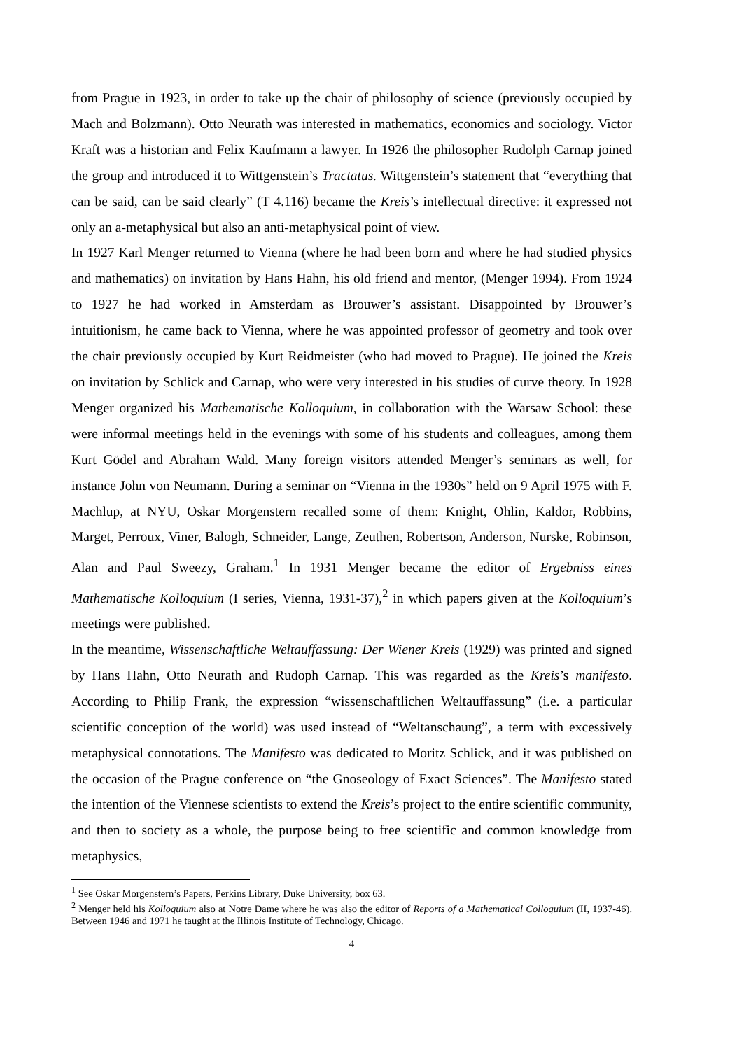from Prague in 1923, in order to take up the chair of philosophy of science (previously occupied by Mach and Bolzmann). Otto Neurath was interested in mathematics, economics and sociology. Victor Kraft was a historian and Felix Kaufmann a lawyer. In 1926 the philosopher Rudolph Carnap joined the group and introduced it to Wittgenstein’s Tractatus. Wittgenstein’s statement that “everything that can be said, can be said clearly” (T 4.116) became the Kreis’s intellectual directive: it expressed not only an a-metaphysical but also an anti-metaphysical point of view.
In 1927 Karl Menger returned to Vienna (where he had been born and where he had studied physics and mathematics) on invitation by Hans Hahn, his old friend and mentor, (Menger 1994). From 1924 to 1927 he had worked in Amsterdam as Brouwer’s assistant. Disappointed by Brouwer’s intuitionism, he came back to Vienna, where he was appointed professor of geometry and took over the chair previously occupied by Kurt Reidmeister (who had moved to Prague). He joined the Kreis on invitation by Schlick and Carnap, who were very interested in his studies of curve theory. In 1928 Menger organized his Mathematische Kolloquium, in collaboration with the Warsaw School: these were informal meetings held in the evenings with some of his students and colleagues, among them Kurt Gödel and Abraham Wald. Many foreign visitors attended Menger’s seminars as well, for instance John von Neumann. During a seminar on “Vienna in the 1930s” held on 9 April 1975 with F. Machlup, at NYU, Oskar Morgenstern recalled some of them: Knight, Ohlin, Kaldor, Robbins, Marget, Perroux, Viner, Balogh, Schneider, Lange, Zeuthen, Robertson, Anderson, Nurske, Robinson, Alan and Paul Sweezy, Graham.<sup>1</sup> In 1931 Menger became the editor of Ergebniss eines Mathematische Kolloquium (I series, Vienna, 1931-37),<sup>2</sup> in which papers given at the Kolloquium’s meetings were published.
In the meantime, Wissenschaftliche Weltauffassung: Der Wiener Kreis (1929) was printed and signed by Hans Hahn, Otto Neurath and Rudoph Carnap. This was regarded as the Kreis’s manifesto. According to Philip Frank, the expression “wissenschaftlichen Weltauffassung” (i.e. a particular scientific conception of the world) was used instead of “Weltanschaung”, a term with excessively metaphysical connotations. The Manifesto was dedicated to Moritz Schlick, and it was published on the occasion of the Prague conference on “the Gnoseology of Exact Sciences”. The Manifesto stated the intention of the Viennese scientists to extend the Kreis’s project to the entire scientific community, and then to society as a whole, the purpose being to free scientific and common knowledge from metaphysics,
<sup>1</sup> See Oskar Morgenstern’s Papers, Perkins Library, Duke University, box 63.
<sup>2</sup> Menger held his Kolloquium also at Notre Dame where he was also the editor of Reports of a Mathematical Colloquium (II, 1937-46). Between 1946 and 1971 he taught at the Illinois Institute of Technology, Chicago.
4